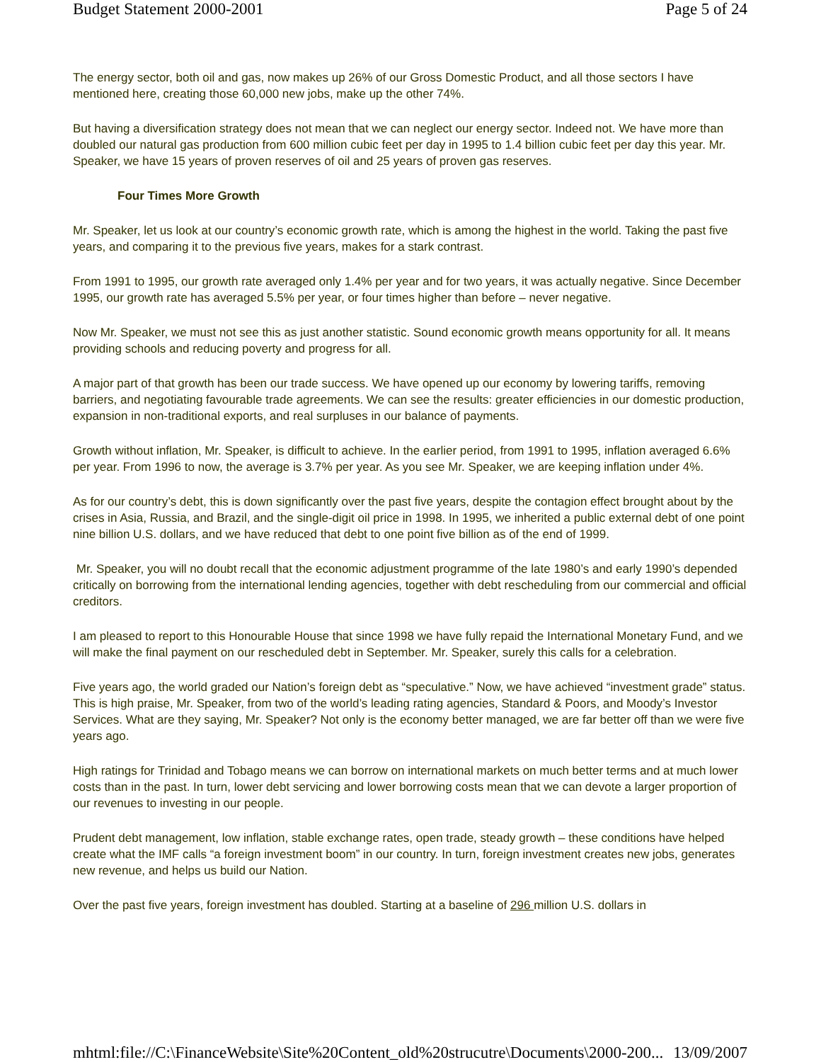Budget Statement 2000-2001 Page 5 of 24
The energy sector, both oil and gas, now makes up 26% of our Gross Domestic Product, and all those sectors I have mentioned here, creating those 60,000 new jobs, make up the other 74%.
But having a diversification strategy does not mean that we can neglect our energy sector. Indeed not. We have more than doubled our natural gas production from 600 million cubic feet per day in 1995 to 1.4 billion cubic feet per day this year. Mr. Speaker, we have 15 years of proven reserves of oil and 25 years of proven gas reserves.
Four Times More Growth
Mr. Speaker, let us look at our country’s economic growth rate, which is among the highest in the world. Taking the past five years, and comparing it to the previous five years, makes for a stark contrast.
From 1991 to 1995, our growth rate averaged only 1.4% per year and for two years, it was actually negative. Since December 1995, our growth rate has averaged 5.5% per year, or four times higher than before – never negative.
Now Mr. Speaker, we must not see this as just another statistic. Sound economic growth means opportunity for all. It means providing schools and reducing poverty and progress for all.
A major part of that growth has been our trade success. We have opened up our economy by lowering tariffs, removing barriers, and negotiating favourable trade agreements. We can see the results: greater efficiencies in our domestic production, expansion in non-traditional exports, and real surpluses in our balance of payments.
Growth without inflation, Mr. Speaker, is difficult to achieve. In the earlier period, from 1991 to 1995, inflation averaged 6.6% per year. From 1996 to now, the average is 3.7% per year. As you see Mr. Speaker, we are keeping inflation under 4%.
As for our country’s debt, this is down significantly over the past five years, despite the contagion effect brought about by the crises in Asia, Russia, and Brazil, and the single-digit oil price in 1998. In 1995, we inherited a public external debt of one point nine billion U.S. dollars, and we have reduced that debt to one point five billion as of the end of 1999.
Mr. Speaker, you will no doubt recall that the economic adjustment programme of the late 1980’s and early 1990’s depended critically on borrowing from the international lending agencies, together with debt rescheduling from our commercial and official creditors.
I am pleased to report to this Honourable House that since 1998 we have fully repaid the International Monetary Fund, and we will make the final payment on our rescheduled debt in September. Mr. Speaker, surely this calls for a celebration.
Five years ago, the world graded our Nation’s foreign debt as “speculative.” Now, we have achieved “investment grade” status. This is high praise, Mr. Speaker, from two of the world’s leading rating agencies, Standard & Poors, and Moody’s Investor Services. What are they saying, Mr. Speaker? Not only is the economy better managed, we are far better off than we were five years ago.
High ratings for Trinidad and Tobago means we can borrow on international markets on much better terms and at much lower costs than in the past. In turn, lower debt servicing and lower borrowing costs mean that we can devote a larger proportion of our revenues to investing in our people.
Prudent debt management, low inflation, stable exchange rates, open trade, steady growth – these conditions have helped create what the IMF calls “a foreign investment boom” in our country. In turn, foreign investment creates new jobs, generates new revenue, and helps us build our Nation.
Over the past five years, foreign investment has doubled. Starting at a baseline of 296 million U.S. dollars in
mhtml:file://C:\FinanceWebsite\Site%20Content_old%20strucutre\Documents\2000-200... 13/09/2007